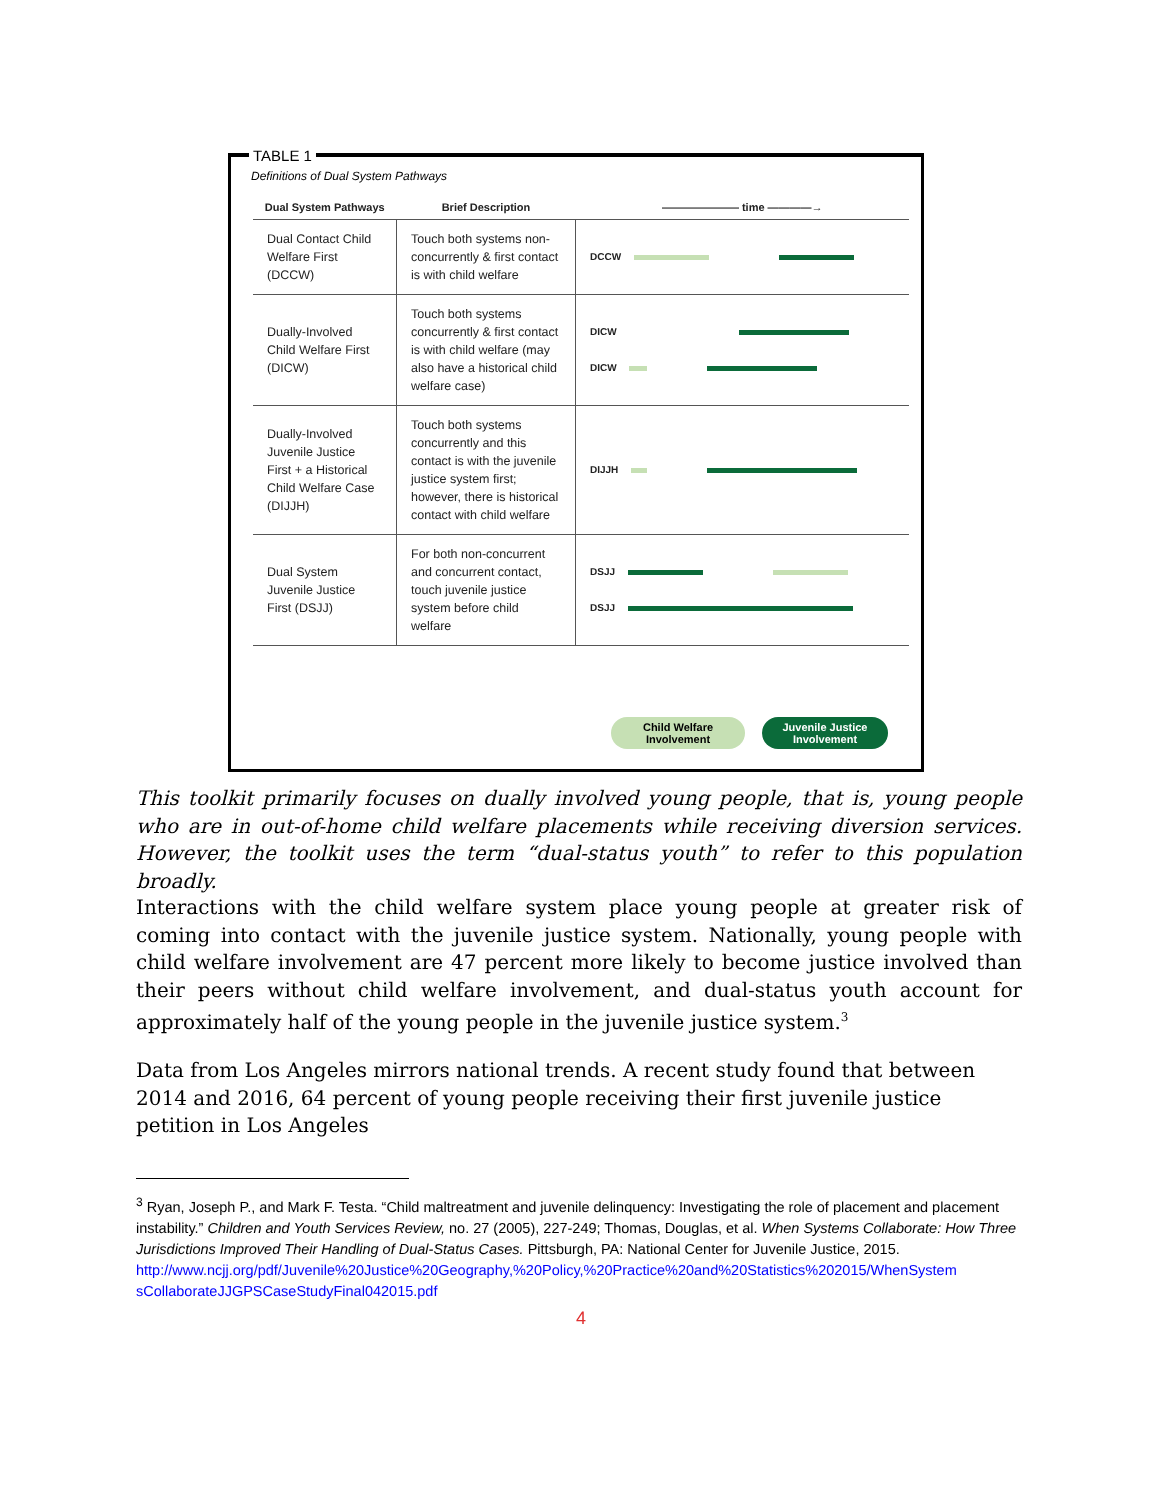TABLE 1
Definitions of Dual System Pathways
| Dual System Pathways | Brief Description | ——————— time ————→ |
| --- | --- | --- |
| Dual Contact Child Welfare First (DCCW) | Touch both systems non-concurrently & first contact is with child welfare | DCCW |
| Dually-Involved Child Welfare First (DICW) | Touch both systems concurrently & first contact is with child welfare (may also have a historical child welfare case) | DICW DICW |
| Dually-Involved Juvenile Justice First + a Historical Child Welfare Case (DIJJH) | Touch both systems concurrently and this contact is with the juvenile justice system first; however, there is historical contact with child welfare | DIJJH |
| Dual System Juvenile Justice First (DSJJ) | For both non-concurrent and concurrent contact, touch juvenile justice system before child welfare | DSJJ DSJJ |
Child Welfare
Involvement
Juvenile Justice
Involvement
This toolkit primarily focuses on dually involved young people, that is, young people who are in out-of-home child welfare placements while receiving diversion services. However, the toolkit uses the term “dual-status youth” to refer to this population broadly.
Interactions with the child welfare system place young people at greater risk of coming into contact with the juvenile justice system. Nationally, young people with child welfare involvement are 47 percent more likely to become justice involved than their peers without child welfare involvement, and dual-status youth account for approximately half of the young people in the juvenile justice system.<sup>3</sup>
Data from Los Angeles mirrors national trends. A recent study found that between 2014 and 2016, 64 percent of young people receiving their first juvenile justice petition in Los Angeles
<sup>3</sup> Ryan, Joseph P., and Mark F. Testa. “Child maltreatment and juvenile delinquency: Investigating the role of placement and placement instability.” Children and Youth Services Review, no. 27 (2005), 227-249; Thomas, Douglas, et al. When Systems Collaborate: How Three Jurisdictions Improved Their Handling of Dual-Status Cases. Pittsburgh, PA: National Center for Juvenile Justice, 2015.
http://www.ncjj.org/pdf/Juvenile%20Justice%20Geography,%20Policy,%20Practice%20and%20Statistics%202015/WhenSystem sCollaborateJJGPSCaseStudyFinal042015.pdf
4